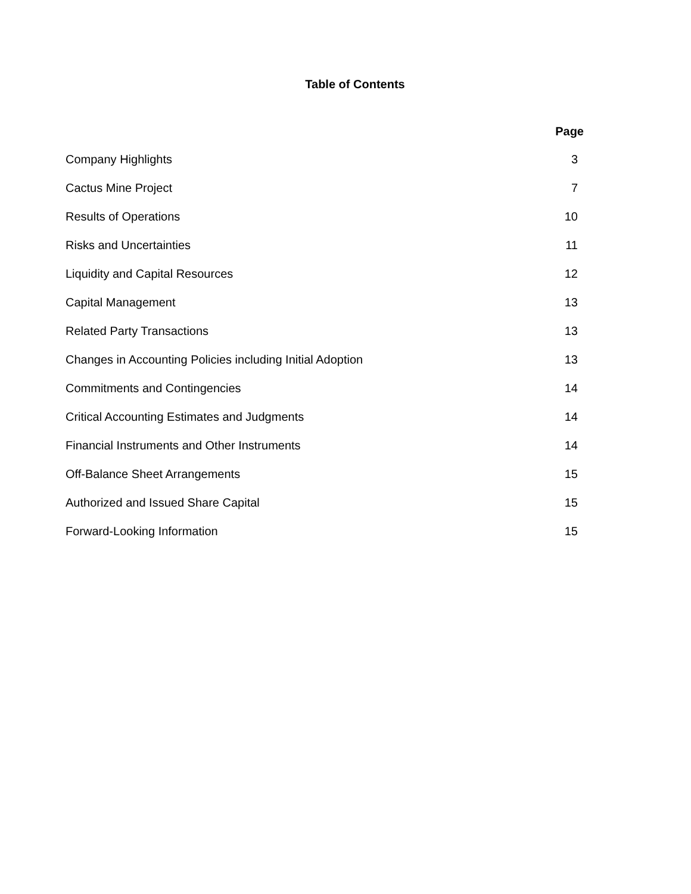Table of Contents
| | Page |
| --- | --- |
| Company Highlights | 3 |
| Cactus Mine Project | 7 |
| Results of Operations | 10 |
| Risks and Uncertainties | 11 |
| Liquidity and Capital Resources | 12 |
| Capital Management | 13 |
| Related Party Transactions | 13 |
| Changes in Accounting Policies including Initial Adoption | 13 |
| Commitments and Contingencies | 14 |
| Critical Accounting Estimates and Judgments | 14 |
| Financial Instruments and Other Instruments | 14 |
| Off-Balance Sheet Arrangements | 15 |
| Authorized and Issued Share Capital | 15 |
| Forward-Looking Information | 15 |